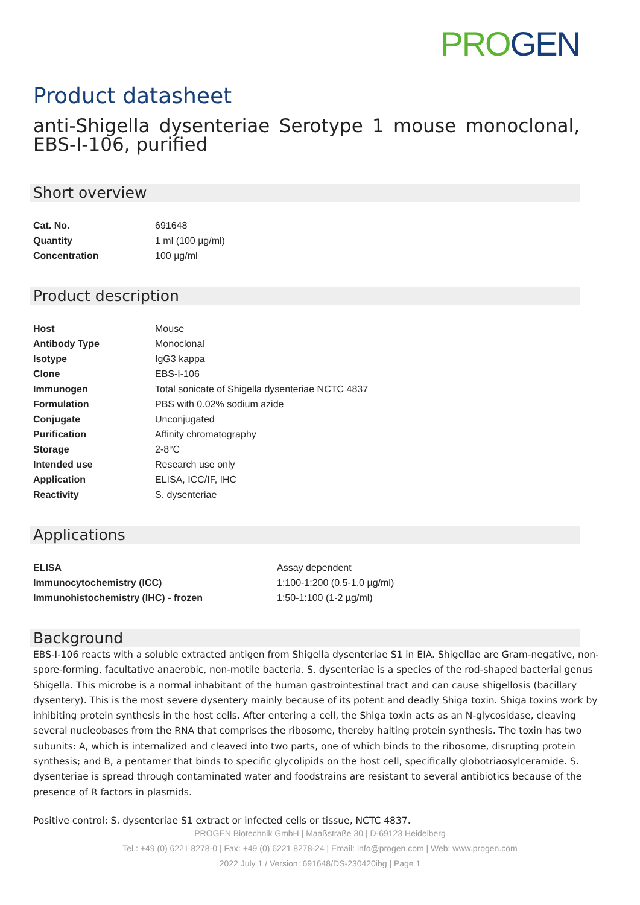PRO GEN
Product datasheet
anti-Shigella dysenteriae Serotype 1 mouse monoclonal, EBS-I-106, purified
Short overview
| Cat. No. | 691648 |
| Quantity | 1 ml (100 µg/ml) |
| Concentration | 100 µg/ml |
Product description
| Host | Mouse |
| Antibody Type | Monoclonal |
| Isotype | IgG3 kappa |
| Clone | EBS-I-106 |
| Immunogen | Total sonicate of Shigella dysenteriae NCTC 4837 |
| Formulation | PBS with 0.02% sodium azide |
| Conjugate | Unconjugated |
| Purification | Affinity chromatography |
| Storage | 2-8°C |
| Intended use | Research use only |
| Application | ELISA, ICC/IF, IHC |
| Reactivity | S. dysenteriae |
Applications
| ELISA | Assay dependent |
| Immunocytochemistry (ICC) | 1:100-1:200 (0.5-1.0 µg/ml) |
| Immunohistochemistry (IHC) - frozen | 1:50-1:100 (1-2 µg/ml) |
Background
EBS-I-106 reacts with a soluble extracted antigen from Shigella dysenteriae S1 in EIA. Shigellae are Gram-negative, non-spore-forming, facultative anaerobic, non-motile bacteria. S. dysenteriae is a species of the rod-shaped bacterial genus Shigella. This microbe is a normal inhabitant of the human gastrointestinal tract and can cause shigellosis (bacillary dysentery). This is the most severe dysentery mainly because of its potent and deadly Shiga toxin. Shiga toxins work by inhibiting protein synthesis in the host cells. After entering a cell, the Shiga toxin acts as an N-glycosidase, cleaving several nucleobases from the RNA that comprises the ribosome, thereby halting protein synthesis. The toxin has two subunits: A, which is internalized and cleaved into two parts, one of which binds to the ribosome, disrupting protein synthesis; and B, a pentamer that binds to specific glycolipids on the host cell, specifically globotriaosylceramide. S. dysenteriae is spread through contaminated water and foodstrains are resistant to several antibiotics because of the presence of R factors in plasmids.
Positive control: S. dysenteriae S1 extract or infected cells or tissue, NCTC 4837.
PROGEN Biotechnik GmbH | Maaßstraße 30 | D-69123 Heidelberg
Tel.: +49 (0) 6221 8278-0 | Fax: +49 (0) 6221 8278-24 | Email: info@progen.com | Web: www.progen.com
2022 July 1 / Version: 691648/DS-230420ibg | Page 1